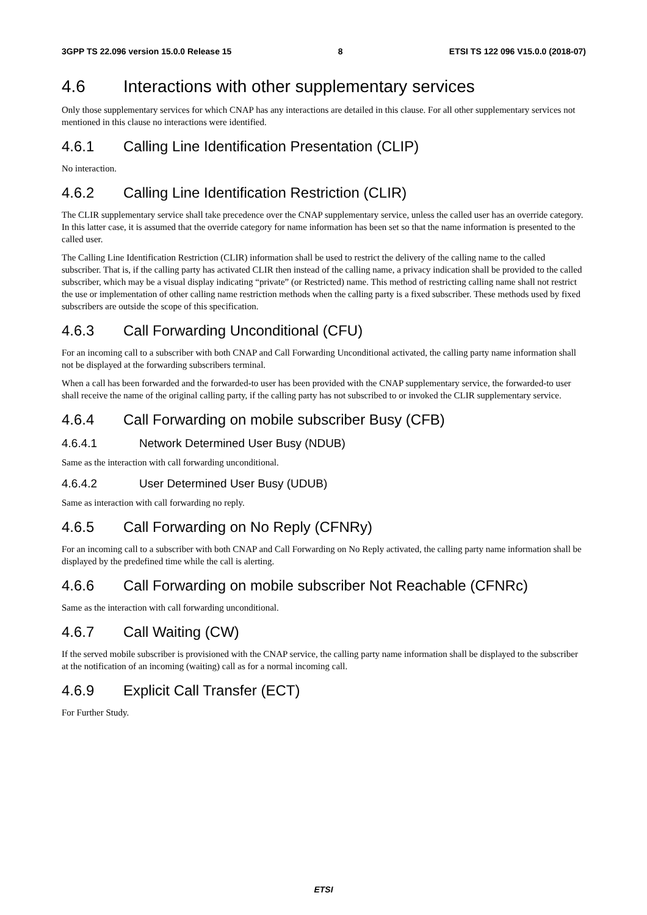3GPP TS 22.096 version 15.0.0 Release 15 8 ETSI TS 122 096 V15.0.0 (2018-07)
4.6 Interactions with other supplementary services
Only those supplementary services for which CNAP has any interactions are detailed in this clause. For all other supplementary services not mentioned in this clause no interactions were identified.
4.6.1 Calling Line Identification Presentation (CLIP)
No interaction.
4.6.2 Calling Line Identification Restriction (CLIR)
The CLIR supplementary service shall take precedence over the CNAP supplementary service, unless the called user has an override category. In this latter case, it is assumed that the override category for name information has been set so that the name information is presented to the called user.
The Calling Line Identification Restriction (CLIR) information shall be used to restrict the delivery of the calling name to the called subscriber. That is, if the calling party has activated CLIR then instead of the calling name, a privacy indication shall be provided to the called subscriber, which may be a visual display indicating “private” (or Restricted) name. This method of restricting calling name shall not restrict the use or implementation of other calling name restriction methods when the calling party is a fixed subscriber. These methods used by fixed subscribers are outside the scope of this specification.
4.6.3 Call Forwarding Unconditional (CFU)
For an incoming call to a subscriber with both CNAP and Call Forwarding Unconditional activated, the calling party name information shall not be displayed at the forwarding subscribers terminal.
When a call has been forwarded and the forwarded-to user has been provided with the CNAP supplementary service, the forwarded-to user shall receive the name of the original calling party, if the calling party has not subscribed to or invoked the CLIR supplementary service.
4.6.4 Call Forwarding on mobile subscriber Busy (CFB)
4.6.4.1 Network Determined User Busy (NDUB)
Same as the interaction with call forwarding unconditional.
4.6.4.2 User Determined User Busy (UDUB)
Same as interaction with call forwarding no reply.
4.6.5 Call Forwarding on No Reply (CFNRy)
For an incoming call to a subscriber with both CNAP and Call Forwarding on No Reply activated, the calling party name information shall be displayed by the predefined time while the call is alerting.
4.6.6 Call Forwarding on mobile subscriber Not Reachable (CFNRc)
Same as the interaction with call forwarding unconditional.
4.6.7 Call Waiting (CW)
If the served mobile subscriber is provisioned with the CNAP service, the calling party name information shall be displayed to the subscriber at the notification of an incoming (waiting) call as for a normal incoming call.
4.6.9 Explicit Call Transfer (ECT)
For Further Study.
ETSI